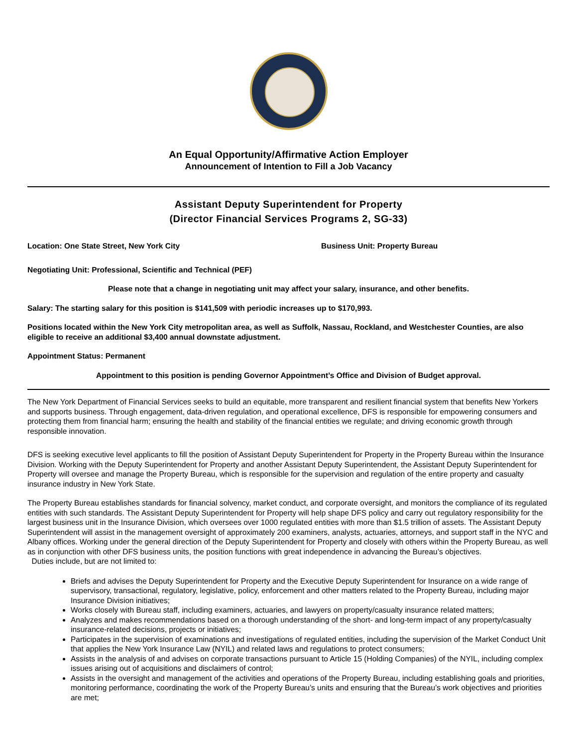An Equal Opportunity/Affirmative Action Employer
Announcement of Intention to Fill a Job Vacancy
Assistant Deputy Superintendent for Property
(Director Financial Services Programs 2, SG-33)
Location: One State Street, New York City Business Unit: Property Bureau
Negotiating Unit: Professional, Scientific and Technical (PEF)
Please note that a change in negotiating unit may affect your salary, insurance, and other benefits.
Salary: The starting salary for this position is $141,509 with periodic increases up to $170,993.
Positions located within the New York City metropolitan area, as well as Suffolk, Nassau, Rockland, and Westchester Counties, are also eligible to receive an additional $3,400 annual downstate adjustment.
Appointment Status: Permanent
Appointment to this position is pending Governor Appointment’s Office and Division of Budget approval.
The New York Department of Financial Services seeks to build an equitable, more transparent and resilient financial system that benefits New Yorkers and supports business. Through engagement, data-driven regulation, and operational excellence, DFS is responsible for empowering consumers and protecting them from financial harm; ensuring the health and stability of the financial entities we regulate; and driving economic growth through responsible innovation.
DFS is seeking executive level applicants to fill the position of Assistant Deputy Superintendent for Property in the Property Bureau within the Insurance Division. Working with the Deputy Superintendent for Property and another Assistant Deputy Superintendent, the Assistant Deputy Superintendent for Property will oversee and manage the Property Bureau, which is responsible for the supervision and regulation of the entire property and casualty insurance industry in New York State.
The Property Bureau establishes standards for financial solvency, market conduct, and corporate oversight, and monitors the compliance of its regulated entities with such standards. The Assistant Deputy Superintendent for Property will help shape DFS policy and carry out regulatory responsibility for the largest business unit in the Insurance Division, which oversees over 1000 regulated entities with more than $1.5 trillion of assets. The Assistant Deputy Superintendent will assist in the management oversight of approximately 200 examiners, analysts, actuaries, attorneys, and support staff in the NYC and Albany offices. Working under the general direction of the Deputy Superintendent for Property and closely with others within the Property Bureau, as well as in conjunction with other DFS business units, the position functions with great independence in advancing the Bureau’s objectives.
Duties include, but are not limited to:
Briefs and advises the Deputy Superintendent for Property and the Executive Deputy Superintendent for Insurance on a wide range of supervisory, transactional, regulatory, legislative, policy, enforcement and other matters related to the Property Bureau, including major Insurance Division initiatives;
Works closely with Bureau staff, including examiners, actuaries, and lawyers on property/casualty insurance related matters;
Analyzes and makes recommendations based on a thorough understanding of the short- and long-term impact of any property/casualty insurance-related decisions, projects or initiatives;
Participates in the supervision of examinations and investigations of regulated entities, including the supervision of the Market Conduct Unit that applies the New York Insurance Law (NYIL) and related laws and regulations to protect consumers;
Assists in the analysis of and advises on corporate transactions pursuant to Article 15 (Holding Companies) of the NYIL, including complex issues arising out of acquisitions and disclaimers of control;
Assists in the oversight and management of the activities and operations of the Property Bureau, including establishing goals and priorities, monitoring performance, coordinating the work of the Property Bureau’s units and ensuring that the Bureau’s work objectives and priorities are met;